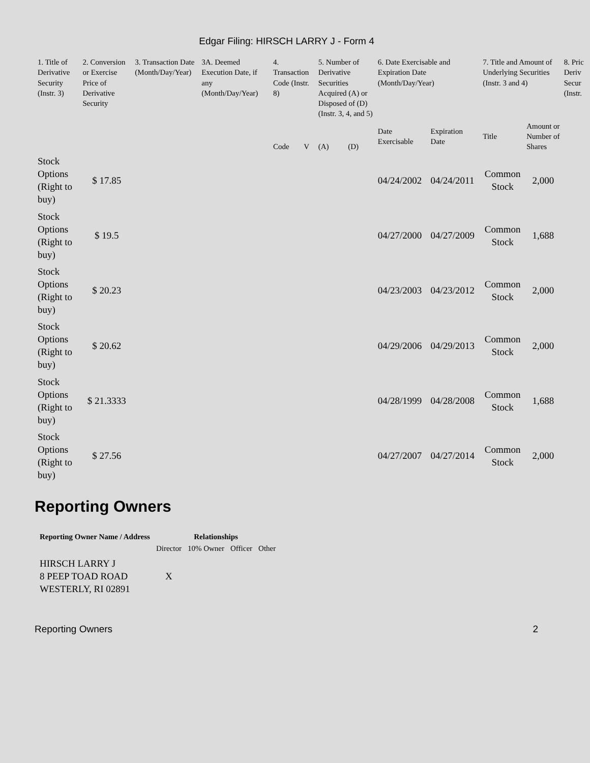Edgar Filing: HIRSCH LARRY J - Form 4
| 1. Title of Derivative Security (Instr. 3) | 2. Conversion or Exercise Price of Derivative Security | 3. Transaction Date (Month/Day/Year) | 3A. Deemed Execution Date, if any (Month/Day/Year) | 4. Transaction Code (Instr. 8) | | 5. Number of Derivative Securities Acquired (A) or Disposed of (D) (Instr. 3, 4, and 5) | | 6. Date Exercisable and Expiration Date (Month/Day/Year) | | 7. Title and Amount of Underlying Securities (Instr. 3 and 4) | | 8. Pric Deriv Secur (Instr. |
| --- | --- | --- | --- | --- | --- | --- | --- | --- | --- | --- | --- | --- |
| | | | | Code | V | (A) | (D) | Date Exercisable | Expiration Date | Title | Amount or Number of Shares | |
| Stock Options (Right to buy) | $ 17.85 | | | | | | | 04/24/2002 | 04/24/2011 | Common Stock | 2,000 | |
| Stock Options (Right to buy) | $ 19.5 | | | | | | | 04/27/2000 | 04/27/2009 | Common Stock | 1,688 | |
| Stock Options (Right to buy) | $ 20.23 | | | | | | | 04/23/2003 | 04/23/2012 | Common Stock | 2,000 | |
| Stock Options (Right to buy) | $ 20.62 | | | | | | | 04/29/2006 | 04/29/2013 | Common Stock | 2,000 | |
| Stock Options (Right to buy) | $ 21.3333 | | | | | | | 04/28/1999 | 04/28/2008 | Common Stock | 1,688 | |
| Stock Options (Right to buy) | $ 27.56 | | | | | | | 04/27/2007 | 04/27/2014 | Common Stock | 2,000 | |
Reporting Owners
| Reporting Owner Name / Address | Relationships | | | |
| --- | --- | --- | --- | --- |
| | Director | 10% Owner | Officer | Other |
| HIRSCH LARRY J 8 PEEP TOAD ROAD WESTERLY, RI 02891 | X | | | |
Reporting Owners 2